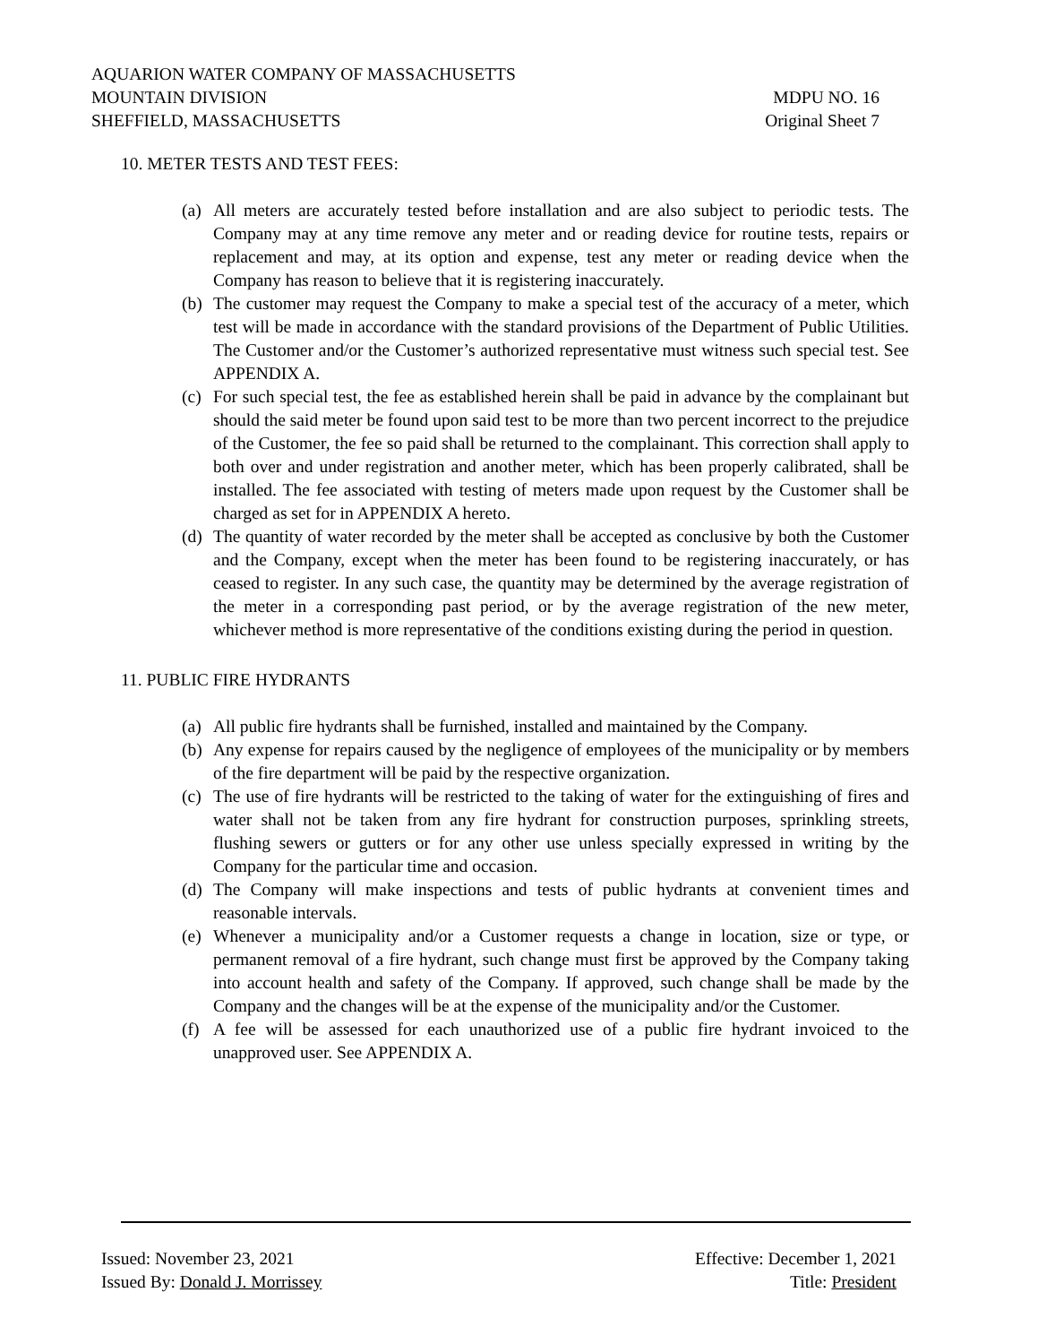AQUARION WATER COMPANY OF MASSACHUSETTS
MOUNTAIN DIVISION MDPU NO. 16
SHEFFIELD, MASSACHUSETTS Original Sheet 7
10. METER TESTS AND TEST FEES:
(a) All meters are accurately tested before installation and are also subject to periodic tests. The Company may at any time remove any meter and or reading device for routine tests, repairs or replacement and may, at its option and expense, test any meter or reading device when the Company has reason to believe that it is registering inaccurately.
(b) The customer may request the Company to make a special test of the accuracy of a meter, which test will be made in accordance with the standard provisions of the Department of Public Utilities. The Customer and/or the Customer’s authorized representative must witness such special test. See APPENDIX A.
(c) For such special test, the fee as established herein shall be paid in advance by the complainant but should the said meter be found upon said test to be more than two percent incorrect to the prejudice of the Customer, the fee so paid shall be returned to the complainant. This correction shall apply to both over and under registration and another meter, which has been properly calibrated, shall be installed. The fee associated with testing of meters made upon request by the Customer shall be charged as set for in APPENDIX A hereto.
(d) The quantity of water recorded by the meter shall be accepted as conclusive by both the Customer and the Company, except when the meter has been found to be registering inaccurately, or has ceased to register. In any such case, the quantity may be determined by the average registration of the meter in a corresponding past period, or by the average registration of the new meter, whichever method is more representative of the conditions existing during the period in question.
11. PUBLIC FIRE HYDRANTS
(a) All public fire hydrants shall be furnished, installed and maintained by the Company.
(b) Any expense for repairs caused by the negligence of employees of the municipality or by members of the fire department will be paid by the respective organization.
(c) The use of fire hydrants will be restricted to the taking of water for the extinguishing of fires and water shall not be taken from any fire hydrant for construction purposes, sprinkling streets, flushing sewers or gutters or for any other use unless specially expressed in writing by the Company for the particular time and occasion.
(d) The Company will make inspections and tests of public hydrants at convenient times and reasonable intervals.
(e) Whenever a municipality and/or a Customer requests a change in location, size or type, or permanent removal of a fire hydrant, such change must first be approved by the Company taking into account health and safety of the Company. If approved, such change shall be made by the Company and the changes will be at the expense of the municipality and/or the Customer.
(f) A fee will be assessed for each unauthorized use of a public fire hydrant invoiced to the unapproved user. See APPENDIX A.
Issued: November 23, 2021 Effective: December 1, 2021
Issued By: Donald J. Morrissey Title: President